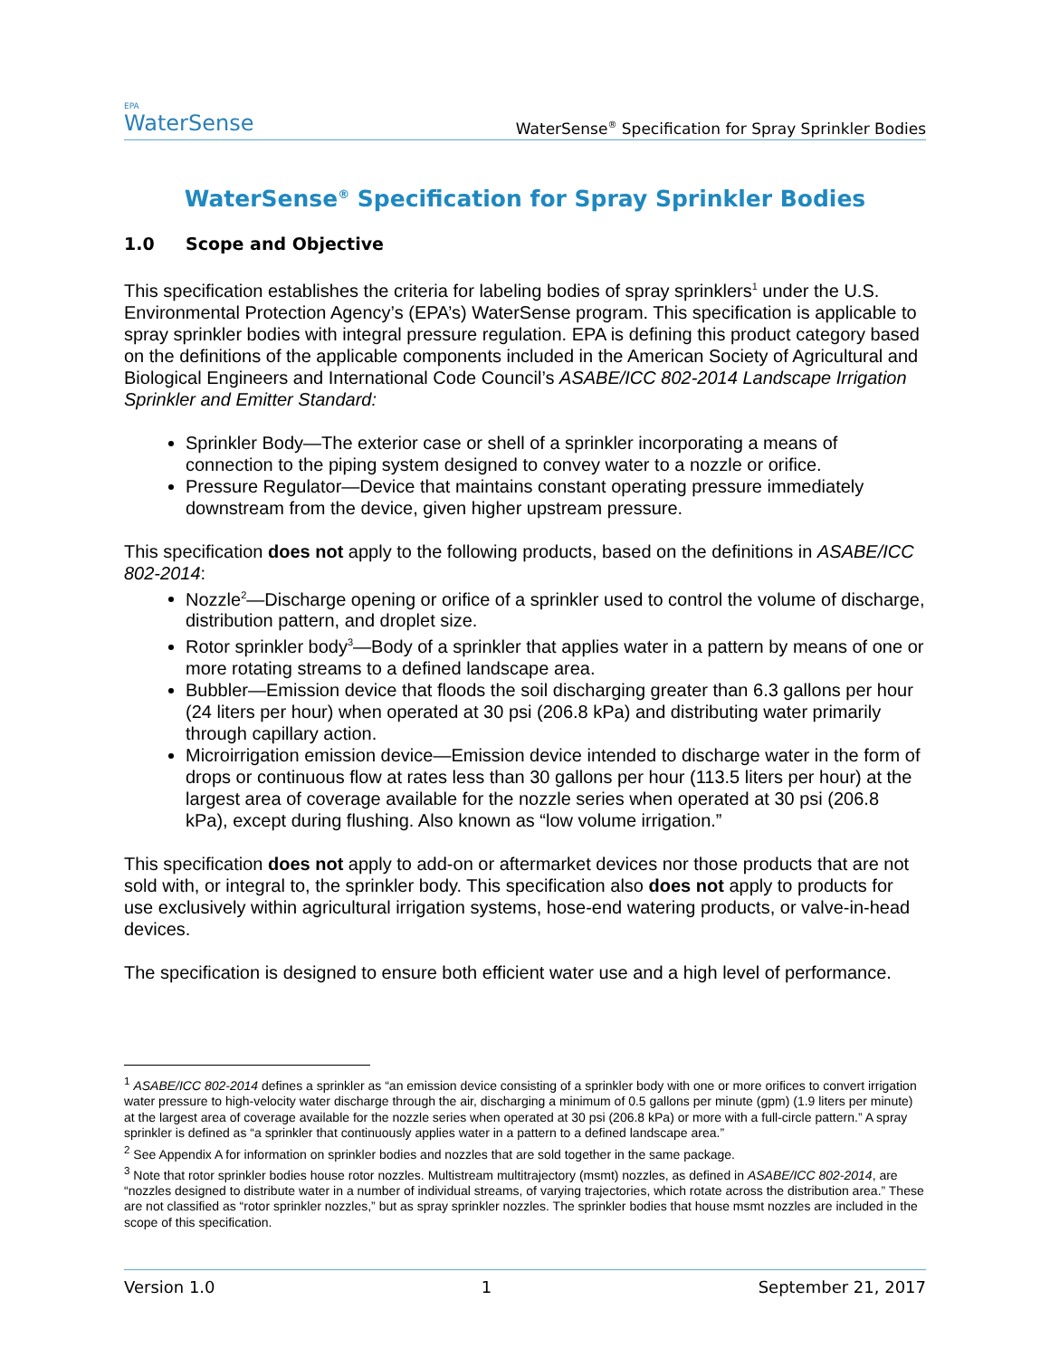EPA
WaterSense
WaterSense<sup>®</sup> Specification for Spray Sprinkler Bodies
WaterSense<sup>®</sup> Specification for Spray Sprinkler Bodies
1.0 Scope and Objective
This specification establishes the criteria for labeling bodies of spray sprinklers<sup>1</sup> under the U.S. Environmental Protection Agency’s (EPA’s) WaterSense program. This specification is applicable to spray sprinkler bodies with integral pressure regulation. EPA is defining this product category based on the definitions of the applicable components included in the American Society of Agricultural and Biological Engineers and International Code Council’s ASABE/ICC 802-2014 Landscape Irrigation Sprinkler and Emitter Standard:
Sprinkler Body—The exterior case or shell of a sprinkler incorporating a means of connection to the piping system designed to convey water to a nozzle or orifice.
Pressure Regulator—Device that maintains constant operating pressure immediately downstream from the device, given higher upstream pressure.
This specification does not apply to the following products, based on the definitions in ASABE/ICC 802-2014:
Nozzle<sup>2</sup>—Discharge opening or orifice of a sprinkler used to control the volume of discharge, distribution pattern, and droplet size.
Rotor sprinkler body<sup>3</sup>—Body of a sprinkler that applies water in a pattern by means of one or more rotating streams to a defined landscape area.
Bubbler—Emission device that floods the soil discharging greater than 6.3 gallons per hour (24 liters per hour) when operated at 30 psi (206.8 kPa) and distributing water primarily through capillary action.
Microirrigation emission device—Emission device intended to discharge water in the form of drops or continuous flow at rates less than 30 gallons per hour (113.5 liters per hour) at the largest area of coverage available for the nozzle series when operated at 30 psi (206.8 kPa), except during flushing. Also known as “low volume irrigation.”
This specification does not apply to add-on or aftermarket devices nor those products that are not sold with, or integral to, the sprinkler body. This specification also does not apply to products for use exclusively within agricultural irrigation systems, hose-end watering products, or valve-in-head devices.
The specification is designed to ensure both efficient water use and a high level of performance.
<sup>1</sup> ASABE/ICC 802-2014 defines a sprinkler as “an emission device consisting of a sprinkler body with one or more orifices to convert irrigation water pressure to high-velocity water discharge through the air, discharging a minimum of 0.5 gallons per minute (gpm) (1.9 liters per minute) at the largest area of coverage available for the nozzle series when operated at 30 psi (206.8 kPa) or more with a full-circle pattern.” A spray sprinkler is defined as “a sprinkler that continuously applies water in a pattern to a defined landscape area.”
<sup>2</sup> See Appendix A for information on sprinkler bodies and nozzles that are sold together in the same package.
<sup>3</sup> Note that rotor sprinkler bodies house rotor nozzles. Multistream multitrajectory (msmt) nozzles, as defined in ASABE/ICC 802-2014, are “nozzles designed to distribute water in a number of individual streams, of varying trajectories, which rotate across the distribution area.” These are not classified as “rotor sprinkler nozzles,” but as spray sprinkler nozzles. The sprinkler bodies that house msmt nozzles are included in the scope of this specification.
Version 1.0 1 September 21, 2017